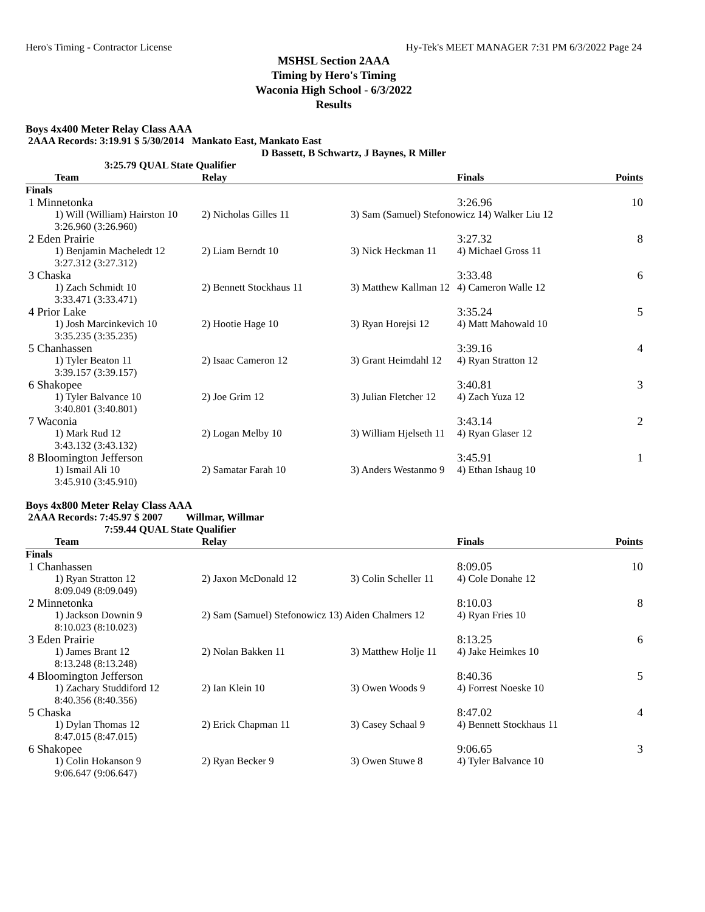Hero's Timing - Contractor License Hy-Tek's MEET MANAGER 7:31 PM 6/3/2022 Page 24
MSHSL Section 2AAA
Timing by Hero's Timing
Waconia High School - 6/3/2022
Results
Boys 4x400 Meter Relay Class AAA
2AAA Records: 3:19.91 $ 5/30/2014 Mankato East, Mankato East
D Bassett, B Schwartz, J Baynes, R Miller
3:25.79 QUAL State Qualifier
| Team | Relay | | Finals | Points |
| --- | --- | --- | --- | --- |
| Finals | | | | |
| 1 Minnetonka | | | 3:26.96 | 10 |
| 1) Will (William) Hairston 10 | 2) Nicholas Gilles 11 | 3) Sam (Samuel) Stefonowicz 14) Walker Liu 12 | | |
| 3:26.960 (3:26.960) | | | | |
| 2 Eden Prairie | | | 3:27.32 | 8 |
| 1) Benjamin Macheledt 12 | 2) Liam Berndt 10 | 3) Nick Heckman 11 | 4) Michael Gross 11 | |
| 3:27.312 (3:27.312) | | | | |
| 3 Chaska | | | 3:33.48 | 6 |
| 1) Zach Schmidt 10 | 2) Bennett Stockhaus 11 | 3) Matthew Kallman 12 | 4) Cameron Walle 12 | |
| 3:33.471 (3:33.471) | | | | |
| 4 Prior Lake | | | 3:35.24 | 5 |
| 1) Josh Marcinkevich 10 | 2) Hootie Hage 10 | 3) Ryan Horejsi 12 | 4) Matt Mahowald 10 | |
| 3:35.235 (3:35.235) | | | | |
| 5 Chanhassen | | | 3:39.16 | 4 |
| 1) Tyler Beaton 11 | 2) Isaac Cameron 12 | 3) Grant Heimdahl 12 | 4) Ryan Stratton 12 | |
| 3:39.157 (3:39.157) | | | | |
| 6 Shakopee | | | 3:40.81 | 3 |
| 1) Tyler Balvance 10 | 2) Joe Grim 12 | 3) Julian Fletcher 12 | 4) Zach Yuza 12 | |
| 3:40.801 (3:40.801) | | | | |
| 7 Waconia | | | 3:43.14 | 2 |
| 1) Mark Rud 12 | 2) Logan Melby 10 | 3) William Hjelseth 11 | 4) Ryan Glaser 12 | |
| 3:43.132 (3:43.132) | | | | |
| 8 Bloomington Jefferson | | | 3:45.91 | 1 |
| 1) Ismail Ali 10 | 2) Samatar Farah 10 | 3) Anders Westanmo 9 | 4) Ethan Ishaug 10 | |
| 3:45.910 (3:45.910) | | | | |
Boys 4x800 Meter Relay Class AAA
2AAA Records: 7:45.97 $ 2007 Willmar, Willmar
7:59.44 QUAL State Qualifier
| Team | Relay | | Finals | Points |
| --- | --- | --- | --- | --- |
| Finals | | | | |
| 1 Chanhassen | | | 8:09.05 | 10 |
| 1) Ryan Stratton 12 | 2) Jaxon McDonald 12 | 3) Colin Scheller 11 | 4) Cole Donahe 12 | |
| 8:09.049 (8:09.049) | | | | |
| 2 Minnetonka | | | 8:10.03 | 8 |
| 1) Jackson Downin 9 | 2) Sam (Samuel) Stefonowicz 13) Aiden Chalmers 12 | | 4) Ryan Fries 10 | |
| 8:10.023 (8:10.023) | | | | |
| 3 Eden Prairie | | | 8:13.25 | 6 |
| 1) James Brant 12 | 2) Nolan Bakken 11 | 3) Matthew Holje 11 | 4) Jake Heimkes 10 | |
| 8:13.248 (8:13.248) | | | | |
| 4 Bloomington Jefferson | | | 8:40.36 | 5 |
| 1) Zachary Studdiford 12 | 2) Ian Klein 10 | 3) Owen Woods 9 | 4) Forrest Noeske 10 | |
| 8:40.356 (8:40.356) | | | | |
| 5 Chaska | | | 8:47.02 | 4 |
| 1) Dylan Thomas 12 | 2) Erick Chapman 11 | 3) Casey Schaal 9 | 4) Bennett Stockhaus 11 | |
| 8:47.015 (8:47.015) | | | | |
| 6 Shakopee | | | 9:06.65 | 3 |
| 1) Colin Hokanson 9 | 2) Ryan Becker 9 | 3) Owen Stuwe 8 | 4) Tyler Balvance 10 | |
| 9:06.647 (9:06.647) | | | | |